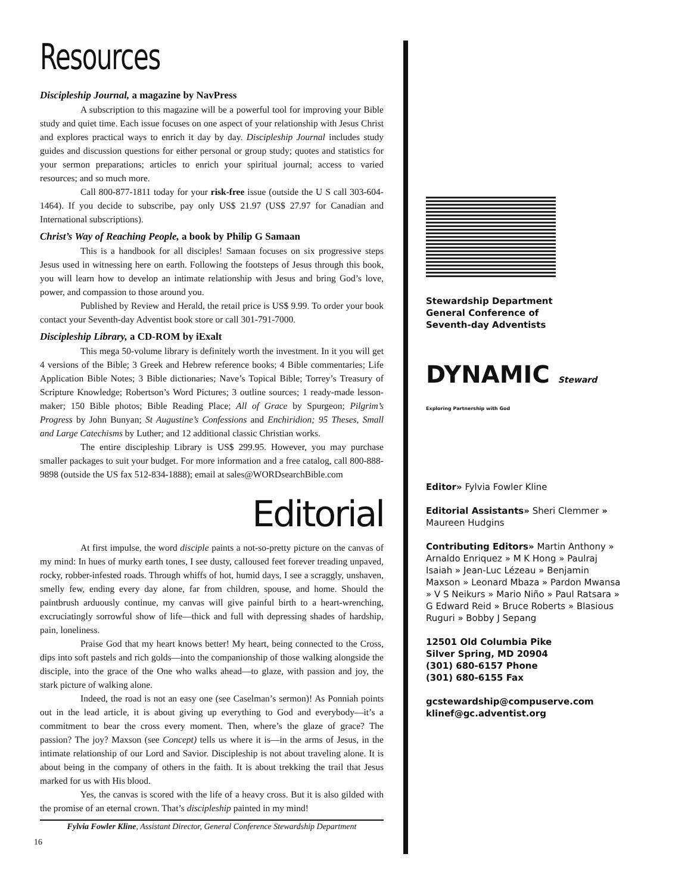Resources
Discipleship Journal, a magazine by NavPress
A subscription to this magazine will be a powerful tool for improving your Bible study and quiet time. Each issue focuses on one aspect of your relationship with Jesus Christ and explores practical ways to enrich it day by day. Discipleship Journal includes study guides and discussion questions for either personal or group study; quotes and statistics for your sermon preparations; articles to enrich your spiritual journal; access to varied resources; and so much more.
Call 800-877-1811 today for your risk-free issue (outside the U S call 303-604-1464). If you decide to subscribe, pay only US$ 21.97 (US$ 27.97 for Canadian and International subscriptions).
Christ’s Way of Reaching People, a book by Philip G Samaan
This is a handbook for all disciples! Samaan focuses on six progressive steps Jesus used in witnessing here on earth. Following the footsteps of Jesus through this book, you will learn how to develop an intimate relationship with Jesus and bring God’s love, power, and compassion to those around you.
Published by Review and Herald, the retail price is US$ 9.99. To order your book contact your Seventh-day Adventist book store or call 301-791-7000.
Discipleship Library, a CD-ROM by iExalt
This mega 50-volume library is definitely worth the investment. In it you will get 4 versions of the Bible; 3 Greek and Hebrew reference books; 4 Bible commentaries; Life Application Bible Notes; 3 Bible dictionaries; Nave’s Topical Bible; Torrey’s Treasury of Scripture Knowledge; Robertson’s Word Pictures; 3 outline sources; 1 ready-made lesson-maker; 150 Bible photos; Bible Reading Place; All of Grace by Spurgeon; Pilgrim’s Progress by John Bunyan; St Augustine’s Confessions and Enchiridion; 95 Theses, Small and Large Catechisms by Luther; and 12 additional classic Christian works.
The entire discipleship Library is US$ 299.95. However, you may purchase smaller packages to suit your budget. For more information and a free catalog, call 800-888-9898 (outside the US fax 512-834-1888); email at sales@WORDsearchBible.com
Editorial
At first impulse, the word disciple paints a not-so-pretty picture on the canvas of my mind: In hues of murky earth tones, I see dusty, calloused feet forever treading unpaved, rocky, robber-infested roads. Through whiffs of hot, humid days, I see a scraggly, unshaven, smelly few, ending every day alone, far from children, spouse, and home. Should the paintbrush arduously continue, my canvas will give painful birth to a heart-wrenching, excruciatingly sorrowful show of life—thick and full with depressing shades of hardship, pain, loneliness.
Praise God that my heart knows better! My heart, being connected to the Cross, dips into soft pastels and rich golds—into the companionship of those walking alongside the disciple, into the grace of the One who walks ahead—to glaze, with passion and joy, the stark picture of walking alone.
Indeed, the road is not an easy one (see Caselman’s sermon)! As Ponniah points out in the lead article, it is about giving up everything to God and everybody—it’s a commitment to bear the cross every moment. Then, where’s the glaze of grace? The passion? The joy? Maxson (see Concept) tells us where it is—in the arms of Jesus, in the intimate relationship of our Lord and Savior. Discipleship is not about traveling alone. It is about being in the company of others in the faith. It is about trekking the trail that Jesus marked for us with His blood.
Yes, the canvas is scored with the life of a heavy cross. But it is also gilded with the promise of an eternal crown. That’s discipleship painted in my mind!
Fylvia Fowler Kline, Assistant Director, General Conference Stewardship Department
16
Stewardship Department
General Conference of
Seventh-day Adventists
DYNAMIC Steward Exploring Partnership with God
Editor» Fylvia Fowler Kline
Editorial Assistants» Sheri Clemmer » Maureen Hudgins
Contributing Editors» Martin Anthony » Arnaldo Enriquez » M K Hong » Paulraj Isaiah » Jean-Luc Lézeau » Benjamin Maxson » Leonard Mbaza » Pardon Mwansa » V S Neikurs » Mario Niño » Paul Ratsara » G Edward Reid » Bruce Roberts » Blasious Ruguri » Bobby J Sepang
12501 Old Columbia Pike
Silver Spring, MD 20904
(301) 680-6157 Phone
(301) 680-6155 Fax
gcstewardship@compuserve.com
klinef@gc.adventist.org